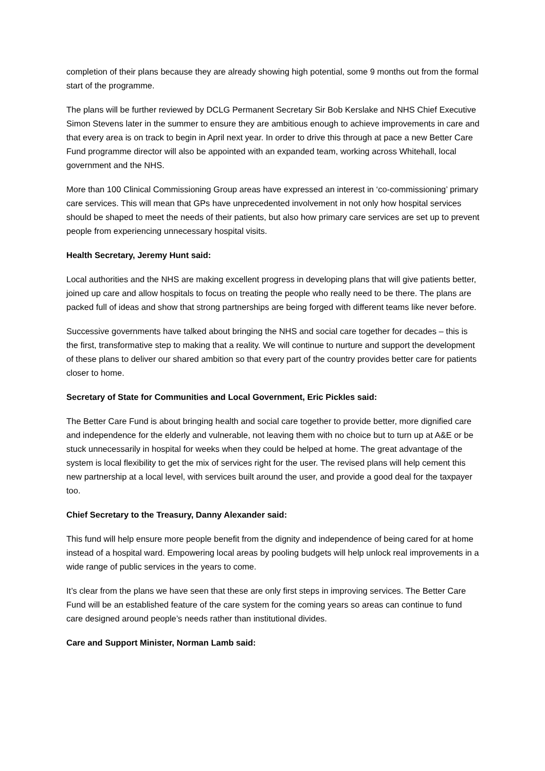completion of their plans because they are already showing high potential, some 9 months out from the formal start of the programme.
The plans will be further reviewed by DCLG Permanent Secretary Sir Bob Kerslake and NHS Chief Executive Simon Stevens later in the summer to ensure they are ambitious enough to achieve improvements in care and that every area is on track to begin in April next year. In order to drive this through at pace a new Better Care Fund programme director will also be appointed with an expanded team, working across Whitehall, local government and the NHS.
More than 100 Clinical Commissioning Group areas have expressed an interest in ‘co-commissioning’ primary care services. This will mean that GPs have unprecedented involvement in not only how hospital services should be shaped to meet the needs of their patients, but also how primary care services are set up to prevent people from experiencing unnecessary hospital visits.
Health Secretary, Jeremy Hunt said:
Local authorities and the NHS are making excellent progress in developing plans that will give patients better, joined up care and allow hospitals to focus on treating the people who really need to be there. The plans are packed full of ideas and show that strong partnerships are being forged with different teams like never before.
Successive governments have talked about bringing the NHS and social care together for decades – this is the first, transformative step to making that a reality. We will continue to nurture and support the development of these plans to deliver our shared ambition so that every part of the country provides better care for patients closer to home.
Secretary of State for Communities and Local Government, Eric Pickles said:
The Better Care Fund is about bringing health and social care together to provide better, more dignified care and independence for the elderly and vulnerable, not leaving them with no choice but to turn up at A&E or be stuck unnecessarily in hospital for weeks when they could be helped at home. The great advantage of the system is local flexibility to get the mix of services right for the user. The revised plans will help cement this new partnership at a local level, with services built around the user, and provide a good deal for the taxpayer too.
Chief Secretary to the Treasury, Danny Alexander said:
This fund will help ensure more people benefit from the dignity and independence of being cared for at home instead of a hospital ward. Empowering local areas by pooling budgets will help unlock real improvements in a wide range of public services in the years to come.
It’s clear from the plans we have seen that these are only first steps in improving services. The Better Care Fund will be an established feature of the care system for the coming years so areas can continue to fund care designed around people’s needs rather than institutional divides.
Care and Support Minister, Norman Lamb said: